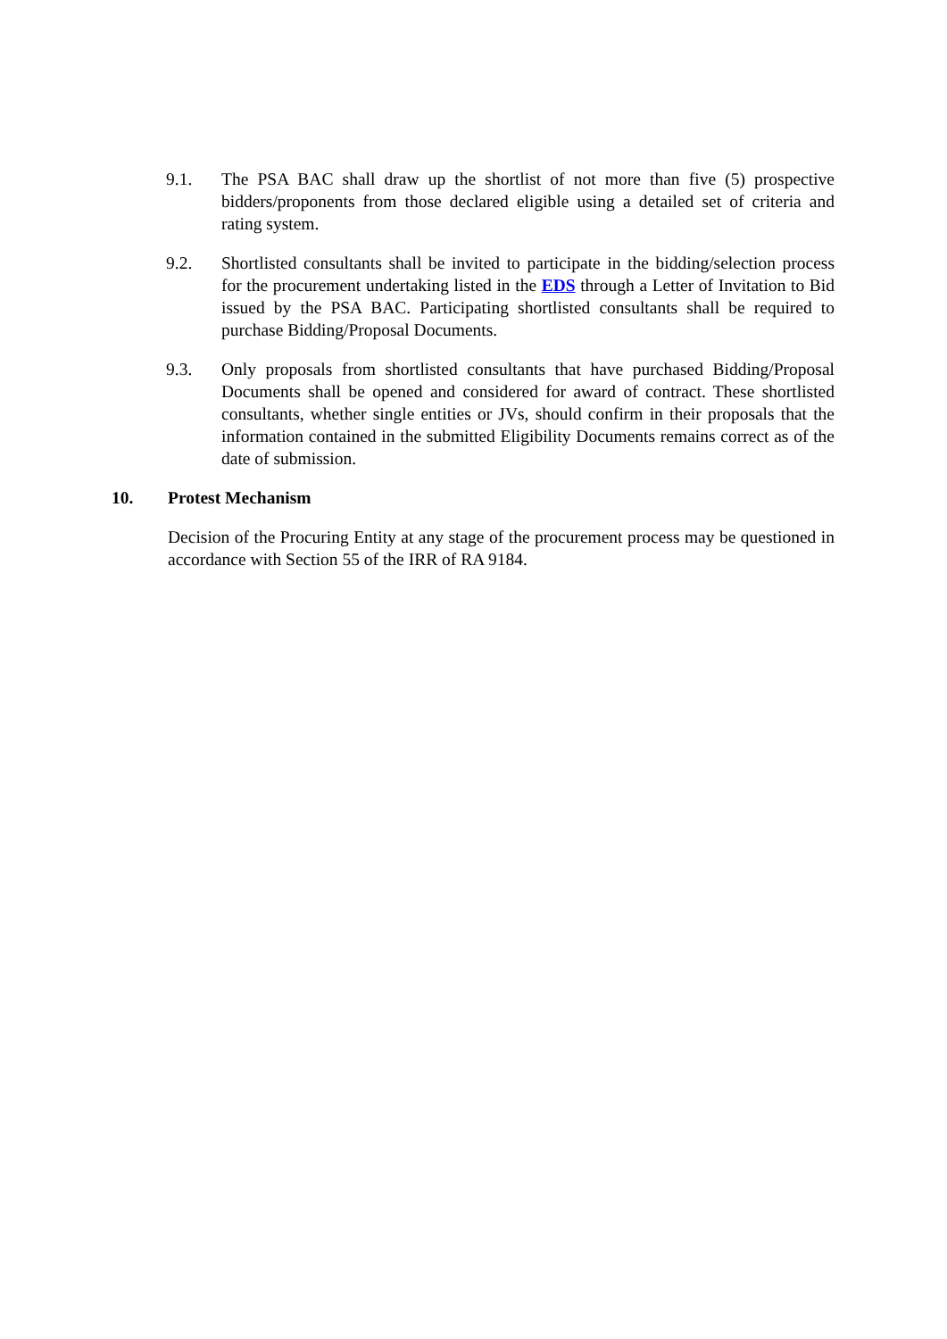9.1. The PSA BAC shall draw up the shortlist of not more than five (5) prospective bidders/proponents from those declared eligible using a detailed set of criteria and rating system.
9.2. Shortlisted consultants shall be invited to participate in the bidding/selection process for the procurement undertaking listed in the EDS through a Letter of Invitation to Bid issued by the PSA BAC. Participating shortlisted consultants shall be required to purchase Bidding/Proposal Documents.
9.3. Only proposals from shortlisted consultants that have purchased Bidding/Proposal Documents shall be opened and considered for award of contract. These shortlisted consultants, whether single entities or JVs, should confirm in their proposals that the information contained in the submitted Eligibility Documents remains correct as of the date of submission.
10. Protest Mechanism
Decision of the Procuring Entity at any stage of the procurement process may be questioned in accordance with Section 55 of the IRR of RA 9184.